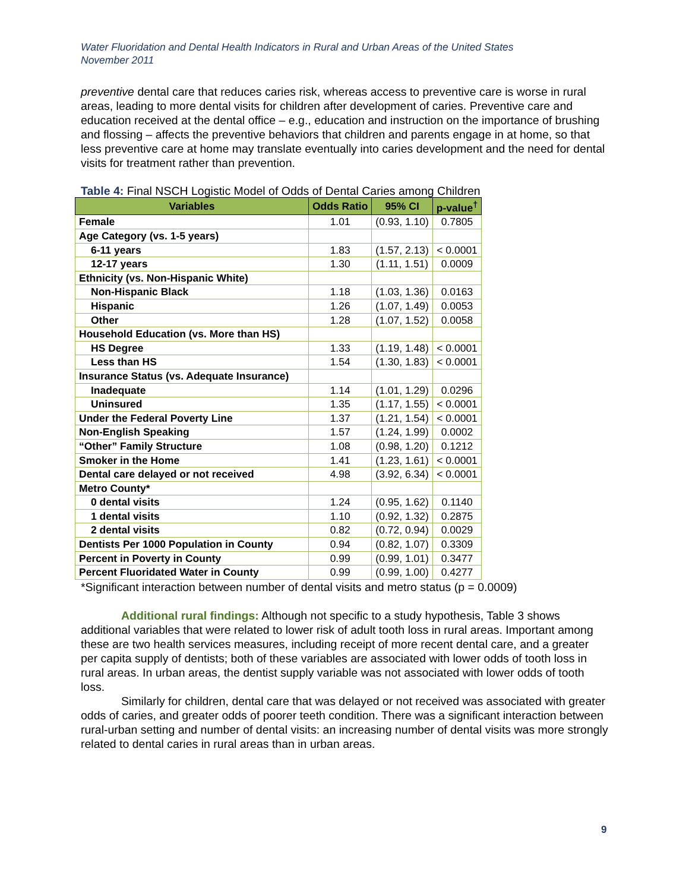Water Fluoridation and Dental Health Indicators in Rural and Urban Areas of the United States
November 2011
preventive dental care that reduces caries risk, whereas access to preventive care is worse in rural areas, leading to more dental visits for children after development of caries. Preventive care and education received at the dental office – e.g., education and instruction on the importance of brushing and flossing – affects the preventive behaviors that children and parents engage in at home, so that less preventive care at home may translate eventually into caries development and the need for dental visits for treatment rather than prevention.
Table 4: Final NSCH Logistic Model of Odds of Dental Caries among Children
| Variables | Odds Ratio | 95% CI | p-value<sup>†</sup> |
| --- | --- | --- | --- |
| Female | 1.01 | (0.93, 1.10) | 0.7805 |
| Age Category (vs. 1-5 years) | | | |
| 6-11 years | 1.83 | (1.57, 2.13) | < 0.0001 |
| 12-17 years | 1.30 | (1.11, 1.51) | 0.0009 |
| Ethnicity (vs. Non-Hispanic White) | | | |
| Non-Hispanic Black | 1.18 | (1.03, 1.36) | 0.0163 |
| Hispanic | 1.26 | (1.07, 1.49) | 0.0053 |
| Other | 1.28 | (1.07, 1.52) | 0.0058 |
| Household Education (vs. More than HS) | | | |
| HS Degree | 1.33 | (1.19, 1.48) | < 0.0001 |
| Less than HS | 1.54 | (1.30, 1.83) | < 0.0001 |
| Insurance Status (vs. Adequate Insurance) | | | |
| Inadequate | 1.14 | (1.01, 1.29) | 0.0296 |
| Uninsured | 1.35 | (1.17, 1.55) | < 0.0001 |
| Under the Federal Poverty Line | 1.37 | (1.21, 1.54) | < 0.0001 |
| Non-English Speaking | 1.57 | (1.24, 1.99) | 0.0002 |
| “Other” Family Structure | 1.08 | (0.98, 1.20) | 0.1212 |
| Smoker in the Home | 1.41 | (1.23, 1.61) | < 0.0001 |
| Dental care delayed or not received | 4.98 | (3.92, 6.34) | < 0.0001 |
| Metro County* | | | |
| 0 dental visits | 1.24 | (0.95, 1.62) | 0.1140 |
| 1 dental visits | 1.10 | (0.92, 1.32) | 0.2875 |
| 2 dental visits | 0.82 | (0.72, 0.94) | 0.0029 |
| Dentists Per 1000 Population in County | 0.94 | (0.82, 1.07) | 0.3309 |
| Percent in Poverty in County | 0.99 | (0.99, 1.01) | 0.3477 |
| Percent Fluoridated Water in County | 0.99 | (0.99, 1.00) | 0.4277 |
*Significant interaction between number of dental visits and metro status (p = 0.0009)
Additional rural findings: Although not specific to a study hypothesis, Table 3 shows additional variables that were related to lower risk of adult tooth loss in rural areas. Important among these are two health services measures, including receipt of more recent dental care, and a greater per capita supply of dentists; both of these variables are associated with lower odds of tooth loss in rural areas. In urban areas, the dentist supply variable was not associated with lower odds of tooth loss.
Similarly for children, dental care that was delayed or not received was associated with greater odds of caries, and greater odds of poorer teeth condition. There was a significant interaction between rural-urban setting and number of dental visits: an increasing number of dental visits was more strongly related to dental caries in rural areas than in urban areas.
9